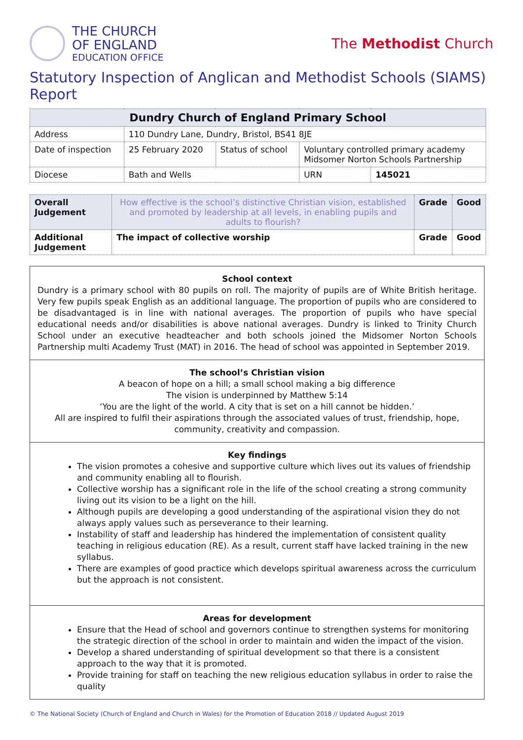THE CHURCH
OF ENGLAND
EDUCATION OFFICE
The Methodist Church
Statutory Inspection of Anglican and Methodist Schools (SIAMS) Report
| Dundry Church of England Primary School | | | | |
| --- | --- | --- | --- | --- |
| Address | 110 Dundry Lane, Dundry, Bristol, BS41 8JE | | | |
| Date of inspection | 25 February 2020 | Status of school | Voluntary controlled primary academy Midsomer Norton Schools Partnership | |
| Diocese | Bath and Wells | | URN | 145021 |
| Overall Judgement | How effective is the school’s distinctive Christian vision, established and promoted by leadership at all levels, in enabling pupils and adults to flourish? | Grade | Good |
| Additional Judgement | The impact of collective worship | Grade | Good |
School context
Dundry is a primary school with 80 pupils on roll. The majority of pupils are of White British heritage. Very few pupils speak English as an additional language. The proportion of pupils who are considered to be disadvantaged is in line with national averages. The proportion of pupils who have special educational needs and/or disabilities is above national averages. Dundry is linked to Trinity Church School under an executive headteacher and both schools joined the Midsomer Norton Schools Partnership multi Academy Trust (MAT) in 2016. The head of school was appointed in September 2019.
The school’s Christian vision
A beacon of hope on a hill; a small school making a big difference
The vision is underpinned by Matthew 5:14
‘You are the light of the world. A city that is set on a hill cannot be hidden.’
All are inspired to fulfil their aspirations through the associated values of trust, friendship, hope, community, creativity and compassion.
Key findings
The vision promotes a cohesive and supportive culture which lives out its values of friendship and community enabling all to flourish.
Collective worship has a significant role in the life of the school creating a strong community living out its vision to be a light on the hill.
Although pupils are developing a good understanding of the aspirational vision they do not always apply values such as perseverance to their learning.
Instability of staff and leadership has hindered the implementation of consistent quality teaching in religious education (RE). As a result, current staff have lacked training in the new syllabus.
There are examples of good practice which develops spiritual awareness across the curriculum but the approach is not consistent.
Areas for development
Ensure that the Head of school and governors continue to strengthen systems for monitoring the strategic direction of the school in order to maintain and widen the impact of the vision.
Develop a shared understanding of spiritual development so that there is a consistent approach to the way that it is promoted.
Provide training for staff on teaching the new religious education syllabus in order to raise the quality
© The National Society (Church of England and Church in Wales) for the Promotion of Education 2018 // Updated August 2019